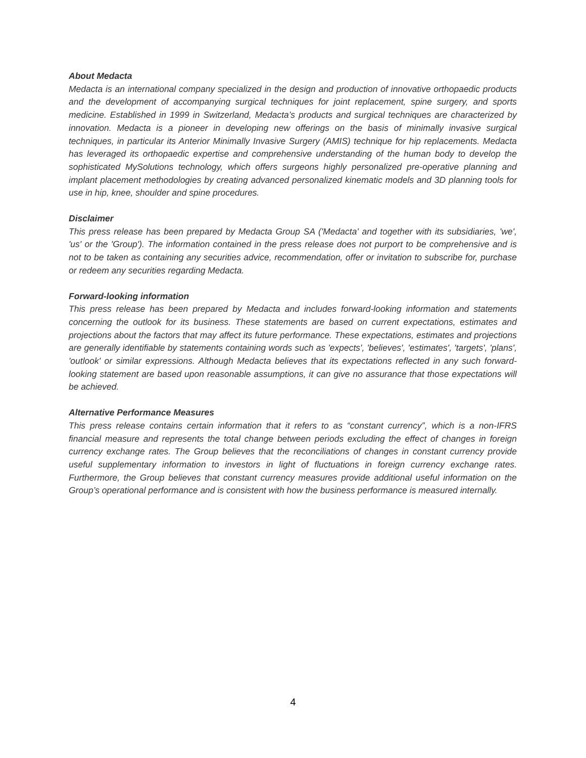About Medacta
Medacta is an international company specialized in the design and production of innovative orthopaedic products and the development of accompanying surgical techniques for joint replacement, spine surgery, and sports medicine. Established in 1999 in Switzerland, Medacta’s products and surgical techniques are characterized by innovation. Medacta is a pioneer in developing new offerings on the basis of minimally invasive surgical techniques, in particular its Anterior Minimally Invasive Surgery (AMIS) technique for hip replacements. Medacta has leveraged its orthopaedic expertise and comprehensive understanding of the human body to develop the sophisticated MySolutions technology, which offers surgeons highly personalized pre-operative planning and implant placement methodologies by creating advanced personalized kinematic models and 3D planning tools for use in hip, knee, shoulder and spine procedures.
Disclaimer
This press release has been prepared by Medacta Group SA ('Medacta' and together with its subsidiaries, 'we', 'us' or the 'Group'). The information contained in the press release does not purport to be comprehensive and is not to be taken as containing any securities advice, recommendation, offer or invitation to subscribe for, purchase or redeem any securities regarding Medacta.
Forward-looking information
This press release has been prepared by Medacta and includes forward-looking information and statements concerning the outlook for its business. These statements are based on current expectations, estimates and projections about the factors that may affect its future performance. These expectations, estimates and projections are generally identifiable by statements containing words such as 'expects', 'believes', 'estimates', 'targets', 'plans', 'outlook' or similar expressions. Although Medacta believes that its expectations reflected in any such forward-looking statement are based upon reasonable assumptions, it can give no assurance that those expectations will be achieved.
Alternative Performance Measures
This press release contains certain information that it refers to as “constant currency”, which is a non-IFRS financial measure and represents the total change between periods excluding the effect of changes in foreign currency exchange rates. The Group believes that the reconciliations of changes in constant currency provide useful supplementary information to investors in light of fluctuations in foreign currency exchange rates. Furthermore, the Group believes that constant currency measures provide additional useful information on the Group’s operational performance and is consistent with how the business performance is measured internally.
4